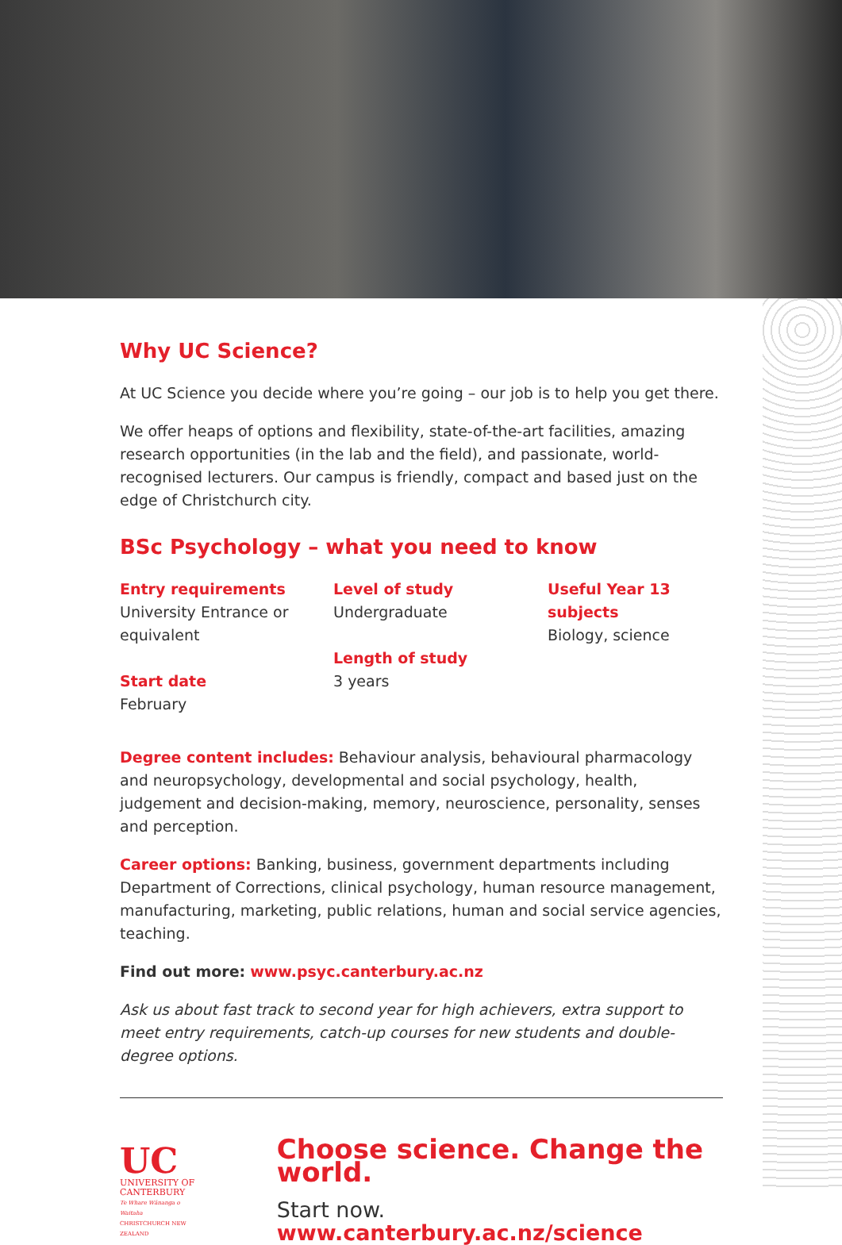Why UC Science?
At UC Science you decide where you’re going – our job is to help you get there.
We offer heaps of options and flexibility, state-of-the-art facilities, amazing research opportunities (in the lab and the field), and passionate, world-recognised lecturers. Our campus is friendly, compact and based just on the edge of Christchurch city.
BSc Psychology – what you need to know
Entry requirements
University Entrance or equivalent
Start date
February
Level of study
Undergraduate
Length of study
3 years
Useful Year 13 subjects
Biology, science
Degree content includes: Behaviour analysis, behavioural pharmacology and neuropsychology, developmental and social psychology, health, judgement and decision-making, memory, neuroscience, personality, senses and perception.
Career options: Banking, business, government departments including Department of Corrections, clinical psychology, human resource management, manufacturing, marketing, public relations, human and social service agencies, teaching.
Find out more: www.psyc.canterbury.ac.nz
Ask us about fast track to second year for high achievers, extra support to meet entry requirements, catch-up courses for new students and double-degree options.
UC
UNIVERSITY OF
CANTERBURY
Te Whare Wānanga o Waitaha
CHRISTCHURCH NEW ZEALAND
Choose science. Change the world.
Start now. www.canterbury.ac.nz/science